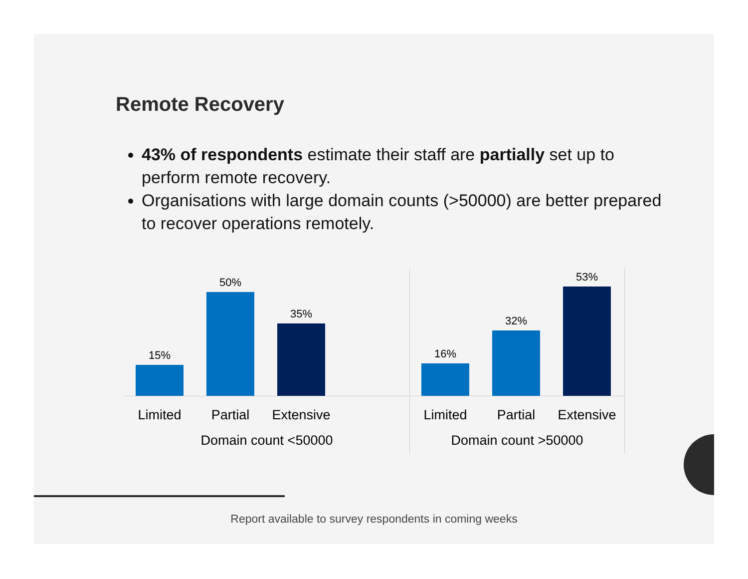Remote Recovery
43% of respondents estimate their staff are partially set up to perform remote recovery.
Organisations with large domain counts (>50000) are better prepared to recover operations remotely.
15%
50%
35%
Limited Partial Extensive
Domain count <50000
16%
32%
53%
Limited Partial Extensive
Domain count >50000
Report available to survey respondents in coming weeks